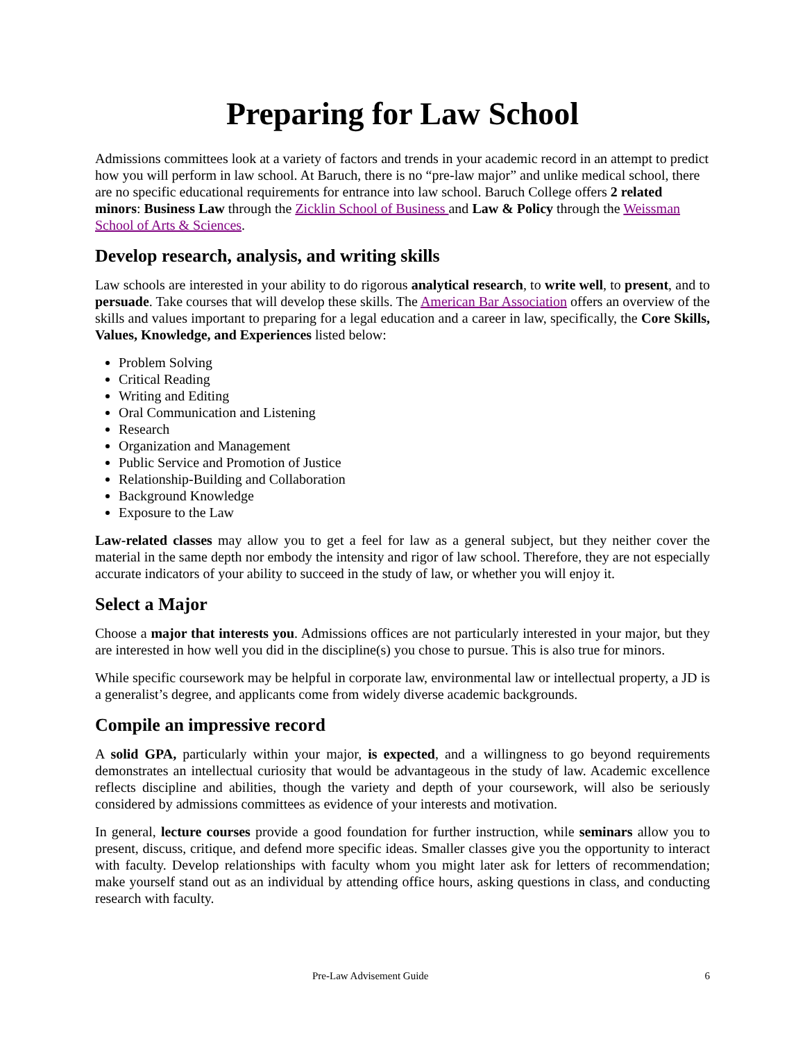Preparing for Law School
Admissions committees look at a variety of factors and trends in your academic record in an attempt to predict how you will perform in law school. At Baruch, there is no “pre-law major” and unlike medical school, there are no specific educational requirements for entrance into law school. Baruch College offers 2 related minors: Business Law through the Zicklin School of Business and Law & Policy through the Weissman School of Arts & Sciences.
Develop research, analysis, and writing skills
Law schools are interested in your ability to do rigorous analytical research, to write well, to present, and to persuade. Take courses that will develop these skills. The American Bar Association offers an overview of the skills and values important to preparing for a legal education and a career in law, specifically, the Core Skills, Values, Knowledge, and Experiences listed below:
Problem Solving
Critical Reading
Writing and Editing
Oral Communication and Listening
Research
Organization and Management
Public Service and Promotion of Justice
Relationship-Building and Collaboration
Background Knowledge
Exposure to the Law
Law-related classes may allow you to get a feel for law as a general subject, but they neither cover the material in the same depth nor embody the intensity and rigor of law school. Therefore, they are not especially accurate indicators of your ability to succeed in the study of law, or whether you will enjoy it.
Select a Major
Choose a major that interests you. Admissions offices are not particularly interested in your major, but they are interested in how well you did in the discipline(s) you chose to pursue. This is also true for minors.
While specific coursework may be helpful in corporate law, environmental law or intellectual property, a JD is a generalist’s degree, and applicants come from widely diverse academic backgrounds.
Compile an impressive record
A solid GPA, particularly within your major, is expected, and a willingness to go beyond requirements demonstrates an intellectual curiosity that would be advantageous in the study of law. Academic excellence reflects discipline and abilities, though the variety and depth of your coursework, will also be seriously considered by admissions committees as evidence of your interests and motivation.
In general, lecture courses provide a good foundation for further instruction, while seminars allow you to present, discuss, critique, and defend more specific ideas. Smaller classes give you the opportunity to interact with faculty. Develop relationships with faculty whom you might later ask for letters of recommendation; make yourself stand out as an individual by attending office hours, asking questions in class, and conducting research with faculty.
Pre-Law Advisement Guide 6